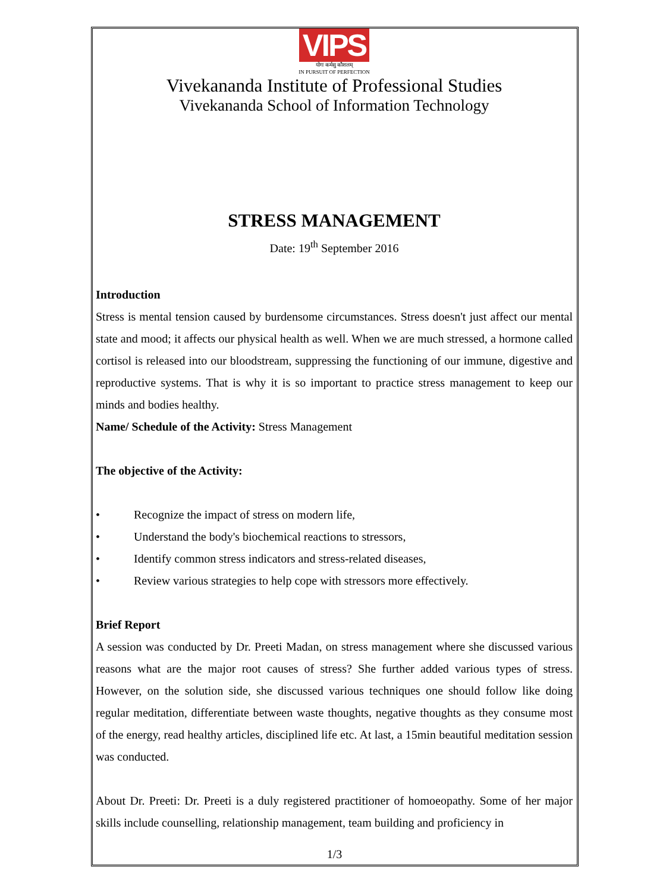VIPS
योगः कर्मसु कौशलम्
IN PURSUIT OF PERFECTION
Vivekananda Institute of Professional Studies
Vivekananda School of Information Technology
STRESS MANAGEMENT
Date: 19<sup>th</sup> September 2016
Introduction
Stress is mental tension caused by burdensome circumstances. Stress doesn't just affect our mental state and mood; it affects our physical health as well. When we are much stressed, a hormone called cortisol is released into our bloodstream, suppressing the functioning of our immune, digestive and reproductive systems. That is why it is so important to practice stress management to keep our minds and bodies healthy.
Name/ Schedule of the Activity: Stress Management
The objective of the Activity:
• Recognize the impact of stress on modern life,
• Understand the body's biochemical reactions to stressors,
• Identify common stress indicators and stress-related diseases,
• Review various strategies to help cope with stressors more effectively.
Brief Report
A session was conducted by Dr. Preeti Madan, on stress management where she discussed various reasons what are the major root causes of stress? She further added various types of stress. However, on the solution side, she discussed various techniques one should follow like doing regular meditation, differentiate between waste thoughts, negative thoughts as they consume most of the energy, read healthy articles, disciplined life etc. At last, a 15min beautiful meditation session was conducted.
About Dr. Preeti: Dr. Preeti is a duly registered practitioner of homoeopathy. Some of her major skills include counselling, relationship management, team building and proficiency in
1/3